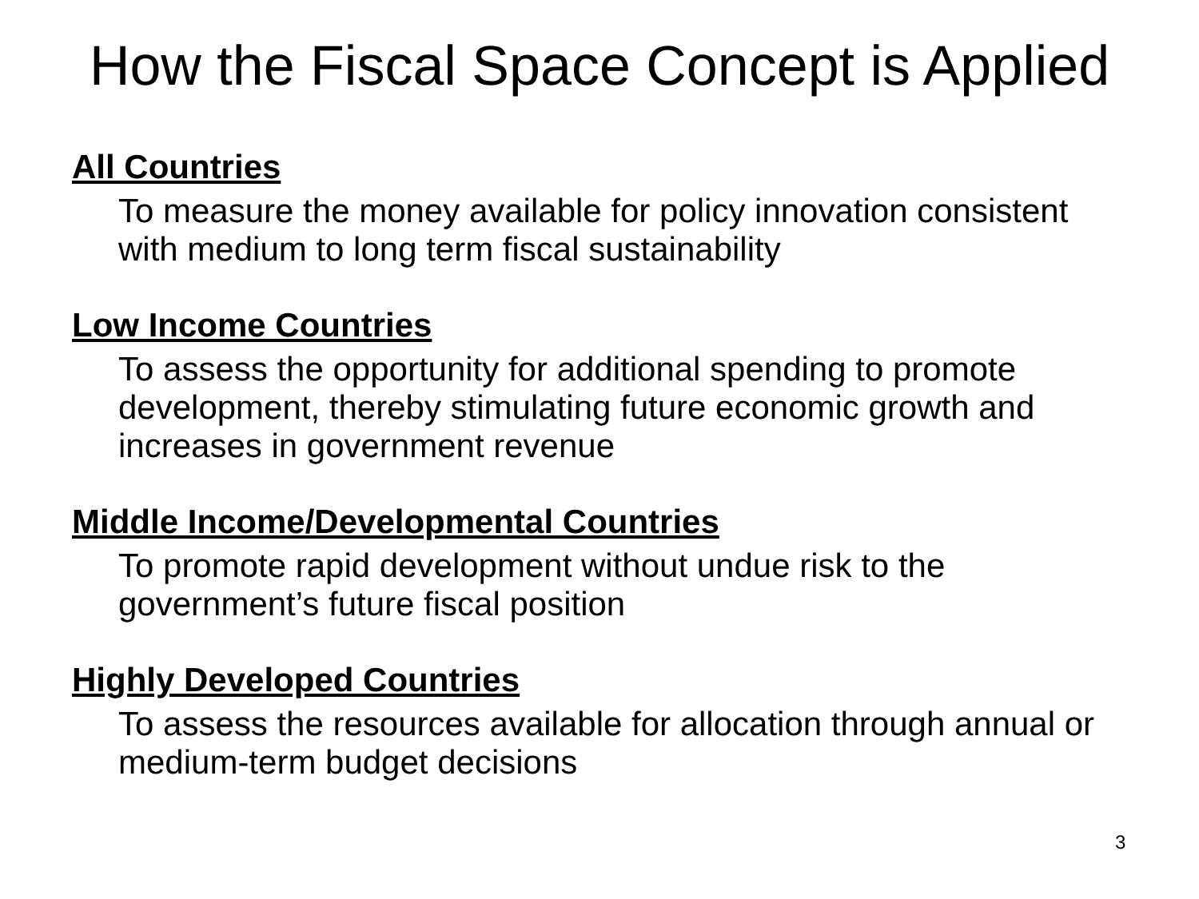How the Fiscal Space Concept is Applied
All Countries
To measure the money available for policy innovation consistent with medium to long term fiscal sustainability
Low Income Countries
To assess the opportunity for additional spending to promote development, thereby stimulating future economic growth and increases in government revenue
Middle Income/Developmental Countries
To promote rapid development without undue risk to the government’s future fiscal position
Highly Developed Countries
To assess the resources available for allocation through annual or medium-term budget decisions
3